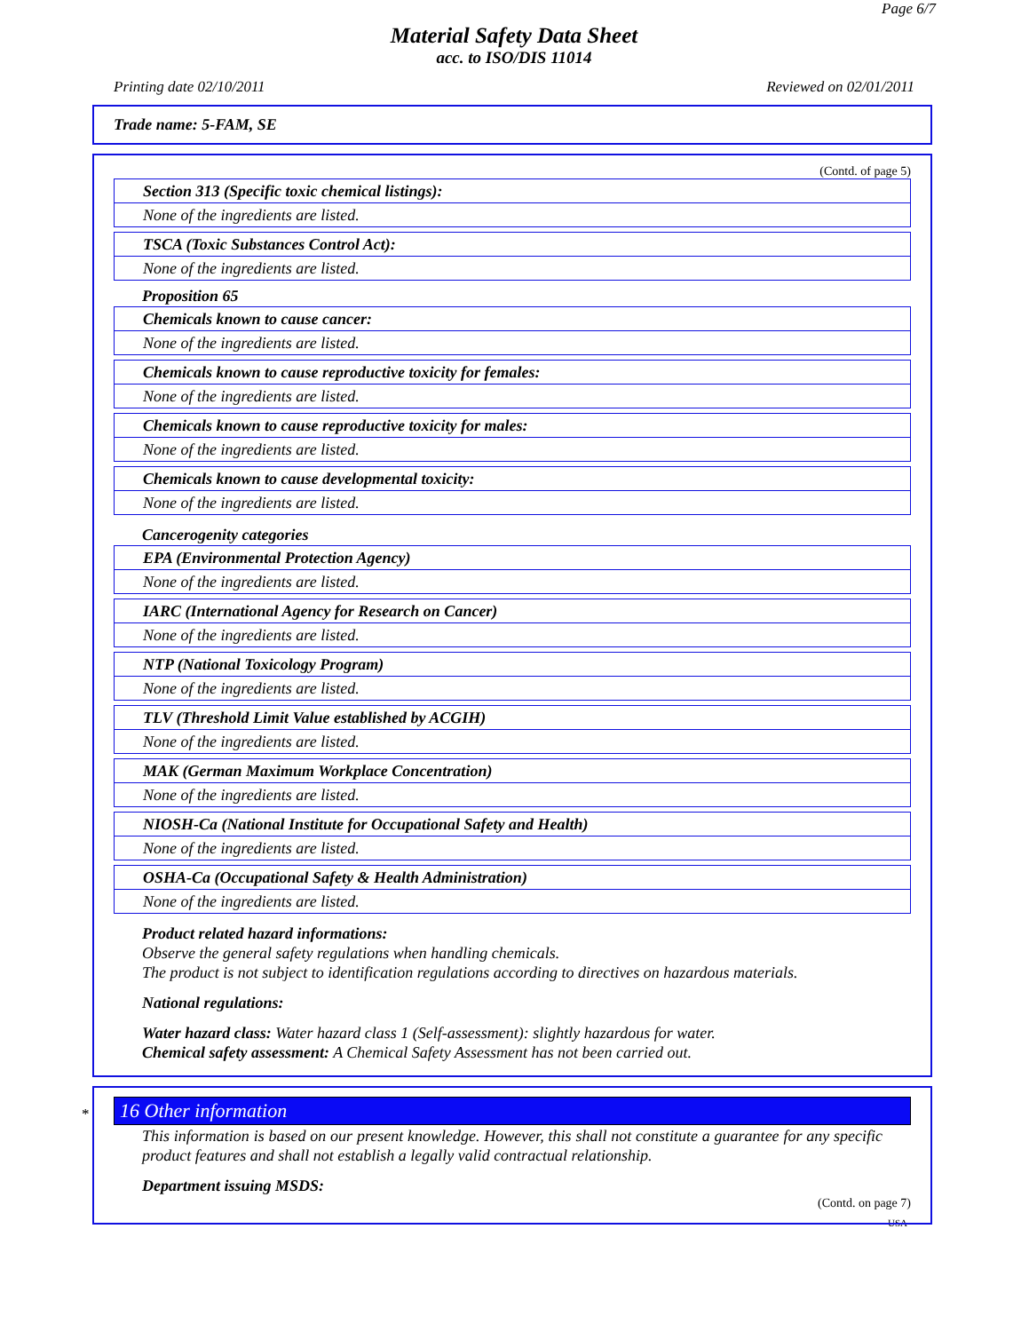Page 6/7
Material Safety Data Sheet
acc. to ISO/DIS 11014
Printing date 02/10/2011 Reviewed on 02/01/2011
Trade name: 5-FAM, SE
(Contd. of page 5)
Section 313 (Specific toxic chemical listings):
None of the ingredients are listed.
TSCA (Toxic Substances Control Act):
None of the ingredients are listed.
Proposition 65
Chemicals known to cause cancer:
None of the ingredients are listed.
Chemicals known to cause reproductive toxicity for females:
None of the ingredients are listed.
Chemicals known to cause reproductive toxicity for males:
None of the ingredients are listed.
Chemicals known to cause developmental toxicity:
None of the ingredients are listed.
Cancerogenity categories
EPA (Environmental Protection Agency)
None of the ingredients are listed.
IARC (International Agency for Research on Cancer)
None of the ingredients are listed.
NTP (National Toxicology Program)
None of the ingredients are listed.
TLV (Threshold Limit Value established by ACGIH)
None of the ingredients are listed.
MAK (German Maximum Workplace Concentration)
None of the ingredients are listed.
NIOSH-Ca (National Institute for Occupational Safety and Health)
None of the ingredients are listed.
OSHA-Ca (Occupational Safety & Health Administration)
None of the ingredients are listed.
Product related hazard informations:
Observe the general safety regulations when handling chemicals.
The product is not subject to identification regulations according to directives on hazardous materials.
National regulations:
Water hazard class: Water hazard class 1 (Self-assessment): slightly hazardous for water.
Chemical safety assessment: A Chemical Safety Assessment has not been carried out.
*
16 Other information
This information is based on our present knowledge. However, this shall not constitute a guarantee for any specific product features and shall not establish a legally valid contractual relationship.
Department issuing MSDS:
(Contd. on page 7)
USA